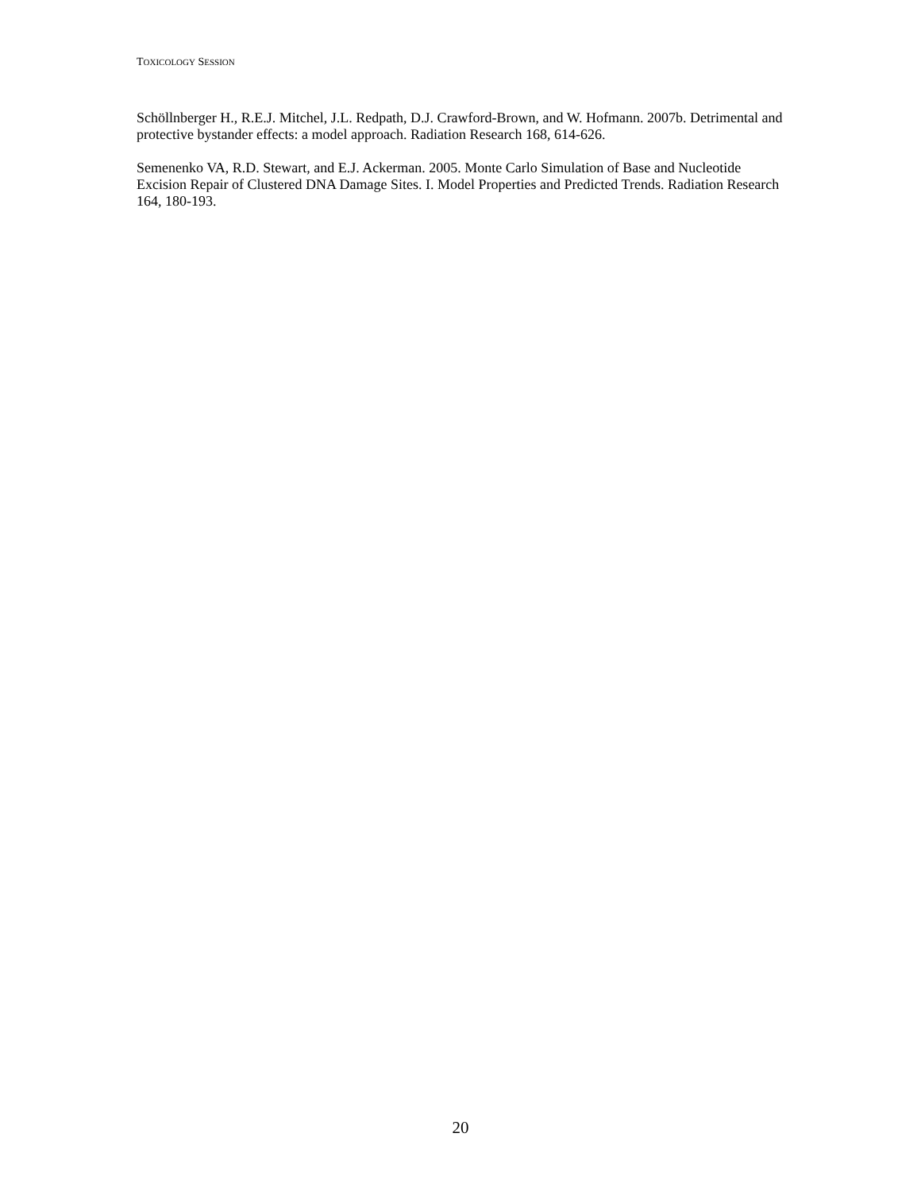TOXICOLOGY SESSION
Schöllnberger H., R.E.J. Mitchel, J.L. Redpath, D.J. Crawford-Brown, and W. Hofmann. 2007b. Detrimental and protective bystander effects: a model approach. Radiation Research 168, 614-626.
Semenenko VA, R.D. Stewart, and E.J. Ackerman. 2005. Monte Carlo Simulation of Base and Nucleotide Excision Repair of Clustered DNA Damage Sites. I. Model Properties and Predicted Trends. Radiation Research 164, 180-193.
20